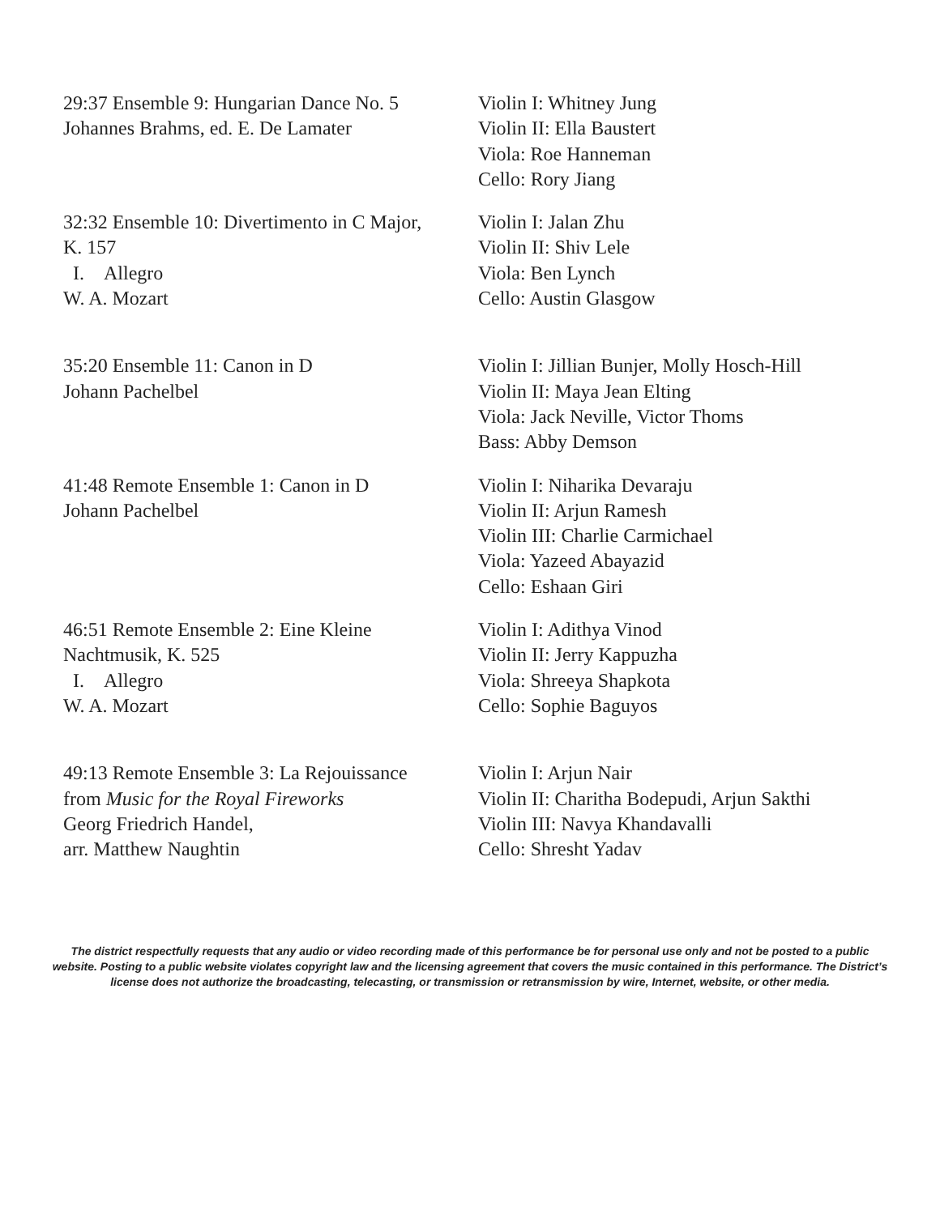| 29:37 Ensemble 9: Hungarian Dance No. 5 Johannes Brahms, ed. E. De Lamater | Violin I: Whitney Jung Violin II: Ella Baustert Viola: Roe Hanneman Cello: Rory Jiang |
| 32:32 Ensemble 10: Divertimento in C Major, K. 157 I. Allegro W. A. Mozart | Violin I: Jalan Zhu Violin II: Shiv Lele Viola: Ben Lynch Cello: Austin Glasgow |
| 35:20 Ensemble 11: Canon in D Johann Pachelbel | Violin I: Jillian Bunjer, Molly Hosch-Hill Violin II: Maya Jean Elting Viola: Jack Neville, Victor Thoms Bass: Abby Demson |
| 41:48 Remote Ensemble 1: Canon in D Johann Pachelbel | Violin I: Niharika Devaraju Violin II: Arjun Ramesh Violin III: Charlie Carmichael Viola: Yazeed Abayazid Cello: Eshaan Giri |
| 46:51 Remote Ensemble 2: Eine Kleine Nachtmusik, K. 525 I. Allegro W. A. Mozart | Violin I: Adithya Vinod Violin II: Jerry Kappuzha Viola: Shreeya Shapkota Cello: Sophie Baguyos |
| 49:13 Remote Ensemble 3: La Rejouissance from Music for the Royal Fireworks Georg Friedrich Handel, arr. Matthew Naughtin | Violin I: Arjun Nair Violin II: Charitha Bodepudi, Arjun Sakthi Violin III: Navya Khandavalli Cello: Shresht Yadav |
The district respectfully requests that any audio or video recording made of this performance be for personal use only and not be posted to a public website. Posting to a public website violates copyright law and the licensing agreement that covers the music contained in this performance. The District’s license does not authorize the broadcasting, telecasting, or transmission or retransmission by wire, Internet, website, or other media.